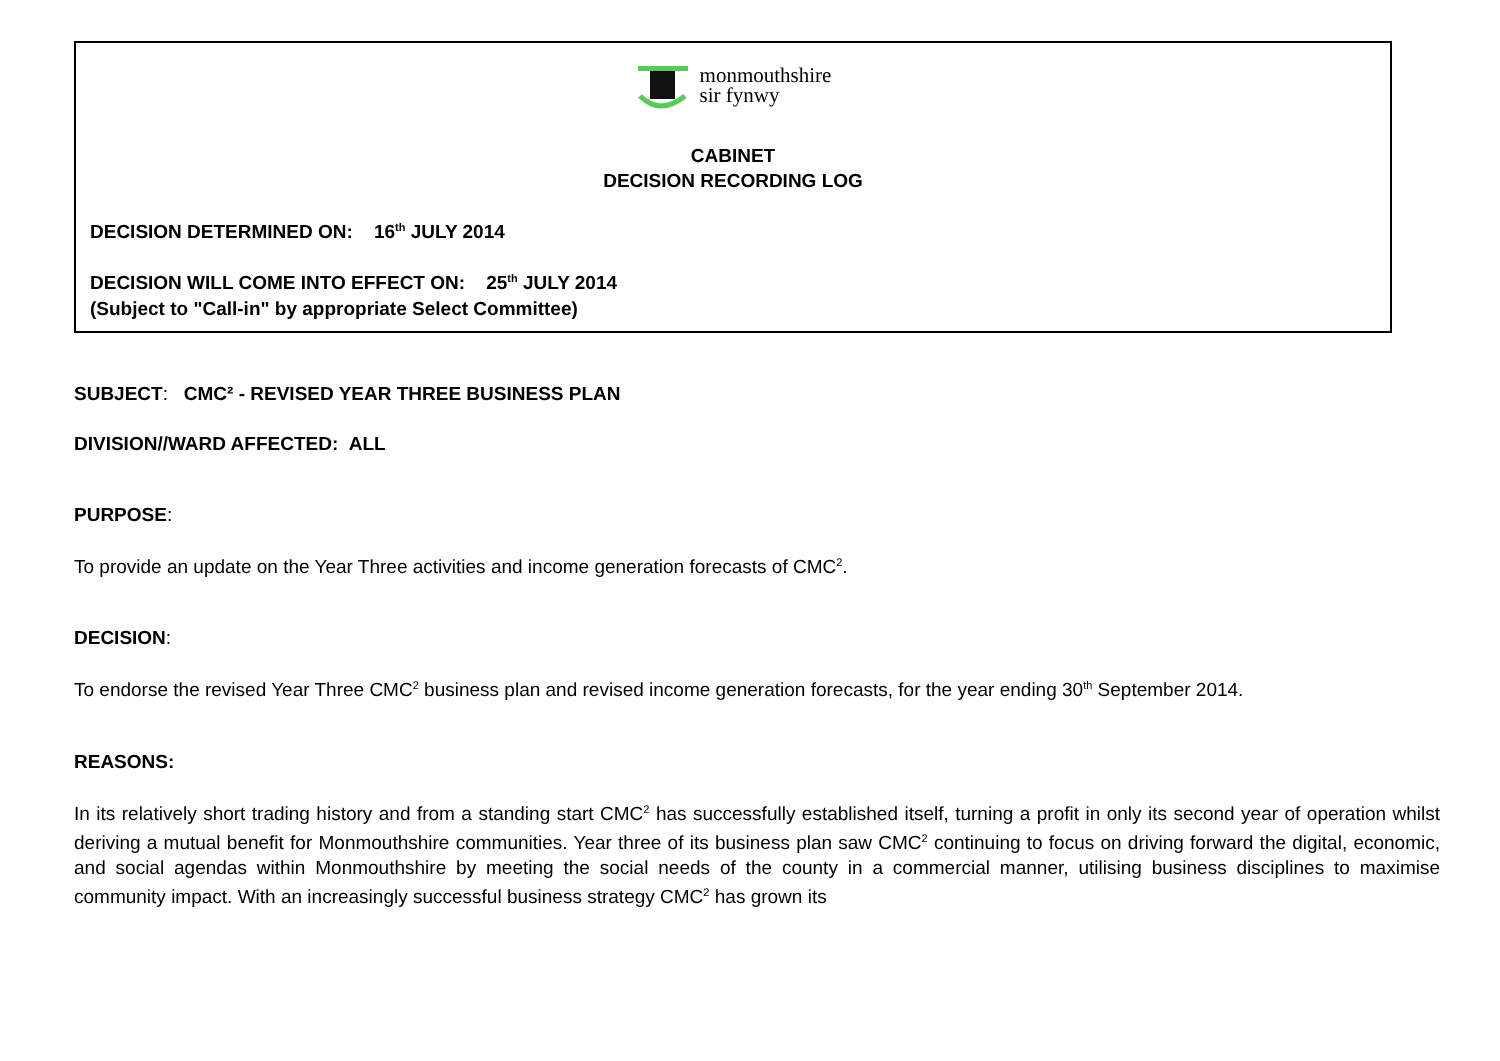monmouthshire
sir fynwy
CABINET
DECISION RECORDING LOG
DECISION DETERMINED ON: 16<sup>th</sup> JULY 2014
DECISION WILL COME INTO EFFECT ON: 25<sup>th</sup> JULY 2014
(Subject to "Call-in" by appropriate Select Committee)
SUBJECT: CMC² - REVISED YEAR THREE BUSINESS PLAN
DIVISION//WARD AFFECTED: ALL
PURPOSE:
To provide an update on the Year Three activities and income generation forecasts of CMC<sup>2</sup>.
DECISION:
To endorse the revised Year Three CMC<sup>2</sup> business plan and revised income generation forecasts, for the year ending 30<sup>th</sup> September 2014.
REASONS:
In its relatively short trading history and from a standing start CMC<sup>2</sup> has successfully established itself, turning a profit in only its second year of operation whilst deriving a mutual benefit for Monmouthshire communities. Year three of its business plan saw CMC<sup>2</sup> continuing to focus on driving forward the digital, economic, and social agendas within Monmouthshire by meeting the social needs of the county in a commercial manner, utilising business disciplines to maximise community impact. With an increasingly successful business strategy CMC<sup>2</sup> has grown its